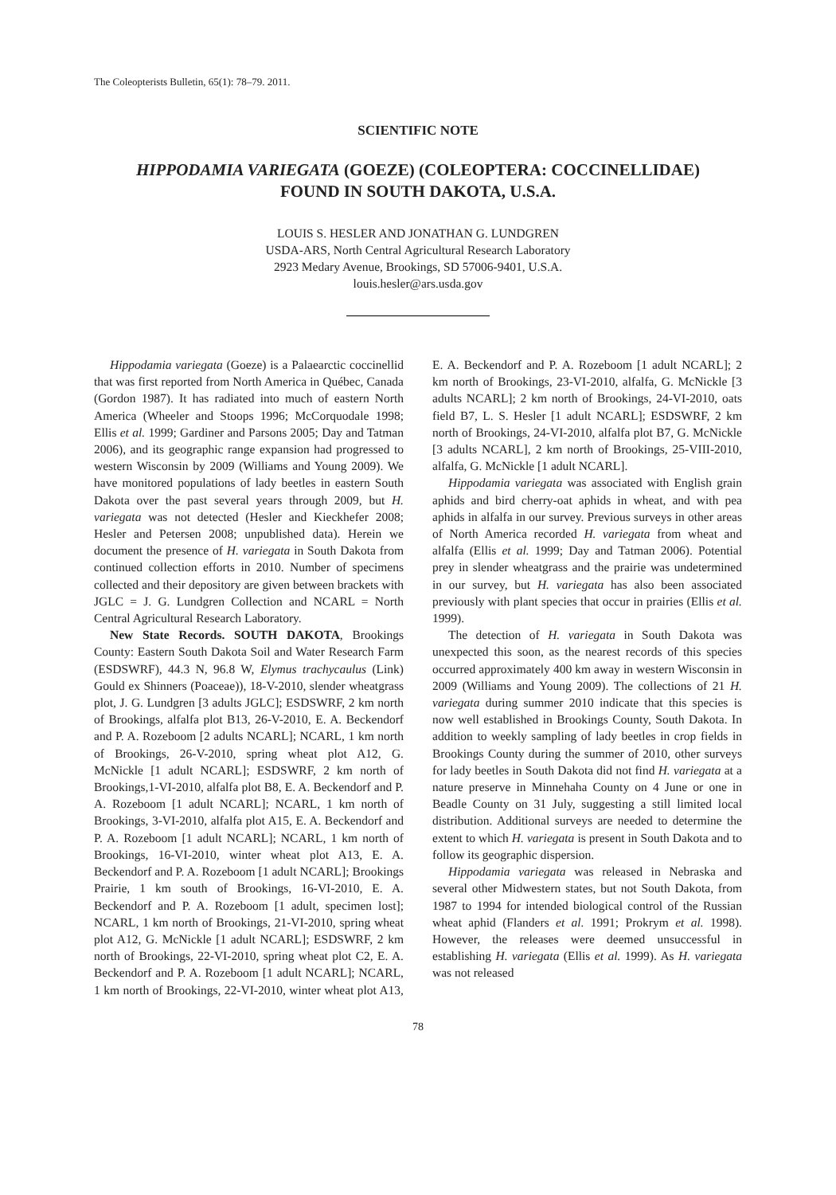The Coleopterists Bulletin, 65(1): 78–79. 2011.
SCIENTIFIC NOTE
HIPPODAMIA VARIEGATA (GOEZE) (COLEOPTERA: COCCINELLIDAE)
FOUND IN SOUTH DAKOTA, U.S.A.
LOUIS S. HESLER AND JONATHAN G. LUNDGREN
USDA-ARS, North Central Agricultural Research Laboratory
2923 Medary Avenue, Brookings, SD 57006-9401, U.S.A.
louis.hesler@ars.usda.gov
Hippodamia variegata (Goeze) is a Palaearctic coccinellid that was first reported from North America in Québec, Canada (Gordon 1987). It has radiated into much of eastern North America (Wheeler and Stoops 1996; McCorquodale 1998; Ellis et al. 1999; Gardiner and Parsons 2005; Day and Tatman 2006), and its geographic range expansion had progressed to western Wisconsin by 2009 (Williams and Young 2009). We have monitored populations of lady beetles in eastern South Dakota over the past several years through 2009, but H. variegata was not detected (Hesler and Kieckhefer 2008; Hesler and Petersen 2008; unpublished data). Herein we document the presence of H. variegata in South Dakota from continued collection efforts in 2010. Number of specimens collected and their depository are given between brackets with JGLC = J. G. Lundgren Collection and NCARL = North Central Agricultural Research Laboratory.
New State Records. SOUTH DAKOTA, Brookings County: Eastern South Dakota Soil and Water Research Farm (ESDSWRF), 44.3 N, 96.8 W, Elymus trachycaulus (Link) Gould ex Shinners (Poaceae)), 18-V-2010, slender wheatgrass plot, J. G. Lundgren [3 adults JGLC]; ESDSWRF, 2 km north of Brookings, alfalfa plot B13, 26-V-2010, E. A. Beckendorf and P. A. Rozeboom [2 adults NCARL]; NCARL, 1 km north of Brookings, 26-V-2010, spring wheat plot A12, G. McNickle [1 adult NCARL]; ESDSWRF, 2 km north of Brookings,1-VI-2010, alfalfa plot B8, E. A. Beckendorf and P. A. Rozeboom [1 adult NCARL]; NCARL, 1 km north of Brookings, 3-VI-2010, alfalfa plot A15, E. A. Beckendorf and P. A. Rozeboom [1 adult NCARL]; NCARL, 1 km north of Brookings, 16-VI-2010, winter wheat plot A13, E. A. Beckendorf and P. A. Rozeboom [1 adult NCARL]; Brookings Prairie, 1 km south of Brookings, 16-VI-2010, E. A. Beckendorf and P. A. Rozeboom [1 adult, specimen lost]; NCARL, 1 km north of Brookings, 21-VI-2010, spring wheat plot A12, G. McNickle [1 adult NCARL]; ESDSWRF, 2 km north of Brookings, 22-VI-2010, spring wheat plot C2, E. A. Beckendorf and P. A. Rozeboom [1 adult NCARL]; NCARL, 1 km north of Brookings, 22-VI-2010, winter wheat plot A13, E. A. Beckendorf and P. A. Rozeboom [1 adult NCARL]; 2 km north of Brookings, 23-VI-2010, alfalfa, G. McNickle [3 adults NCARL]; 2 km north of Brookings, 24-VI-2010, oats field B7, L. S. Hesler [1 adult NCARL]; ESDSWRF, 2 km north of Brookings, 24-VI-2010, alfalfa plot B7, G. McNickle [3 adults NCARL], 2 km north of Brookings, 25-VIII-2010, alfalfa, G. McNickle [1 adult NCARL].
Hippodamia variegata was associated with English grain aphids and bird cherry-oat aphids in wheat, and with pea aphids in alfalfa in our survey. Previous surveys in other areas of North America recorded H. variegata from wheat and alfalfa (Ellis et al. 1999; Day and Tatman 2006). Potential prey in slender wheatgrass and the prairie was undetermined in our survey, but H. variegata has also been associated previously with plant species that occur in prairies (Ellis et al. 1999).
The detection of H. variegata in South Dakota was unexpected this soon, as the nearest records of this species occurred approximately 400 km away in western Wisconsin in 2009 (Williams and Young 2009). The collections of 21 H. variegata during summer 2010 indicate that this species is now well established in Brookings County, South Dakota. In addition to weekly sampling of lady beetles in crop fields in Brookings County during the summer of 2010, other surveys for lady beetles in South Dakota did not find H. variegata at a nature preserve in Minnehaha County on 4 June or one in Beadle County on 31 July, suggesting a still limited local distribution. Additional surveys are needed to determine the extent to which H. variegata is present in South Dakota and to follow its geographic dispersion.
Hippodamia variegata was released in Nebraska and several other Midwestern states, but not South Dakota, from 1987 to 1994 for intended biological control of the Russian wheat aphid (Flanders et al. 1991; Prokrym et al. 1998). However, the releases were deemed unsuccessful in establishing H. variegata (Ellis et al. 1999). As H. variegata was not released
78